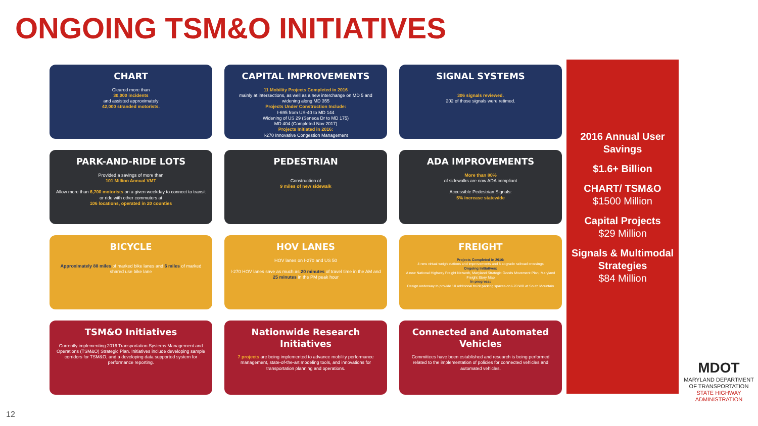ONGOING TSM&O INITIATIVES
CHART
Cleared more than
30,000 incidents
and assisted approximately
42,000 stranded motorists.
CAPITAL IMPROVEMENTS
11 Mobility Projects Completed in 2016
mainly at intersections, as well as a new interchange on MD 5 and widening along MD 355
Projects Under Construction Include:
I-695 from US-40 to MD 144
Widening of US 29 (Seneca Dr to MD 175)
MD 404 (Completed Nov 2017)
Projects Initiated in 2016:
I-270 Innovative Congestion Management
SIGNAL SYSTEMS
306 signals reviewed.
202 of those signals were retimed.
PARK-AND-RIDE LOTS
Provided a savings of more than
101 Million Annual VMT
Allow more than 6,700 motorists on a given weekday to connect to transit or ride with other commuters at
106 locations, operated in 20 counties
PEDESTRIAN
Construction of
9 miles of new sidewalk
ADA IMPROVEMENTS
More than 80%
of sidewalks are now ADA compliant
Accessible Pedestrian Signals:
5% increase statewide
BICYCLE
Approximately 88 miles of marked bike lanes and 6 miles of marked shared use bike lane
HOV LANES
HOV lanes on I-270 and US 50
I-270 HOV lanes save as much as 20 minutes of travel time in the AM and 25 minutes in the PM peak hour
FREIGHT
Projects Completed in 2016:
4 new virtual weigh stations and improvements and 8 at-grade railroad crossings
Ongoing Initiatives:
A new National Highway Freight Network, Maryland Strategic Goods Movement Plan, Maryland Freight Story Map
In progress:
Design underway to provide 10 additional truck parking spaces on I-70 WB at South Mountain
TSM&O Initiatives
Currently implementing 2016 Transportation Systems Management and Operations (TSM&O) Strategic Plan. Initiatives include developing sample corridors for TSM&O, and a developing data supported system for performance reporting.
Nationwide Research Initiatives
7 projects are being implemented to advance mobility performance management, state-of-the-art modeling tools, and innovations for transportation planning and operations.
Connected and Automated Vehicles
Committees have been established and research is being performed related to the implementation of policies for connected vehicles and automated vehicles.
2016 Annual User Savings
$1.6+ Billion
CHART/ TSM&O
$1500 Million
Capital Projects
$29 Million
Signals & Multimodal Strategies
$84 Million
MDOT
MARYLAND DEPARTMENT OF TRANSPORTATION
STATE HIGHWAY
ADMINISTRATION
12